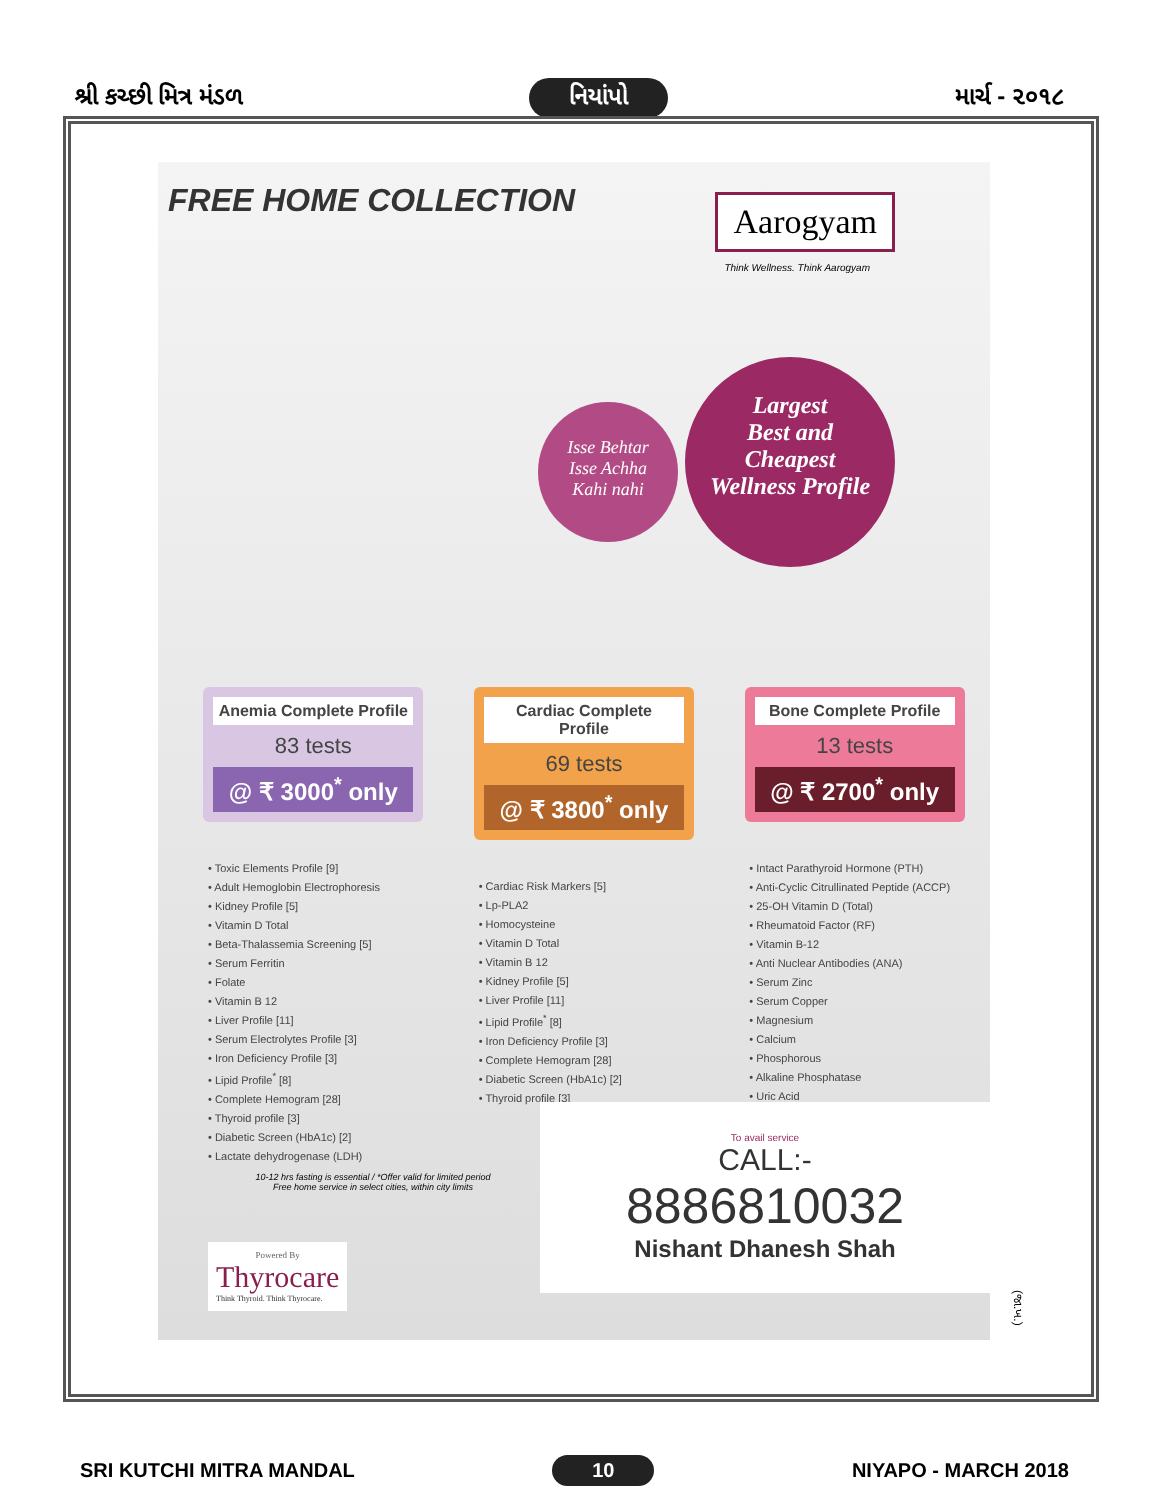શ્રી કચ્છી મિત્ર મંડળ નિયાંપો માર્ચ - ૨૦૧૮
FREE HOME COLLECTION
Aarogyam
Think Wellness. Think Aarogyam
Isse Behtar
Isse Achha
Kahi nahi
Largest
Best and
Cheapest
Wellness Profile
Anemia Complete Profile
83 tests
@ ₹ 3000<sup>*</sup> only
• Toxic Elements Profile [9]
• Adult Hemoglobin Electrophoresis
• Kidney Profile [5]
• Vitamin D Total
• Beta-Thalassemia Screening [5]
• Serum Ferritin
• Folate
• Vitamin B 12
• Liver Profile [11]
• Serum Electrolytes Profile [3]
• Iron Deficiency Profile [3]
• Lipid Profile<sup>*</sup> [8]
• Complete Hemogram [28]
• Thyroid profile [3]
• Diabetic Screen (HbA1c) [2]
• Lactate dehydrogenase (LDH)
Cardiac Complete Profile
69 tests
@ ₹ 3800<sup>*</sup> only
• Cardiac Risk Markers [5]
• Lp-PLA2
• Homocysteine
• Vitamin D Total
• Vitamin B 12
• Kidney Profile [5]
• Liver Profile [11]
• Lipid Profile<sup>*</sup> [8]
• Iron Deficiency Profile [3]
• Complete Hemogram [28]
• Diabetic Screen (HbA1c) [2]
• Thyroid profile [3]
Bone Complete Profile
13 tests
@ ₹ 2700<sup>*</sup> only
• Intact Parathyroid Hormone (PTH)
• Anti-Cyclic Citrullinated Peptide (ACCP)
• 25-OH Vitamin D (Total)
• Rheumatoid Factor (RF)
• Vitamin B-12
• Anti Nuclear Antibodies (ANA)
• Serum Zinc
• Serum Copper
• Magnesium
• Calcium
• Phosphorous
• Alkaline Phosphatase
• Uric Acid
10-12 hrs fasting is essential / *Offer valid for limited period
Free home service in select cities, within city limits
Powered By
Thyrocare
Think Thyroid. Think Thyrocare.
To avail service
CALL:-
8886810032
Nishant Dhanesh Shah
(જા.ખ.)
SRI KUTCHI MITRA MANDAL 10 NIYAPO - MARCH 2018